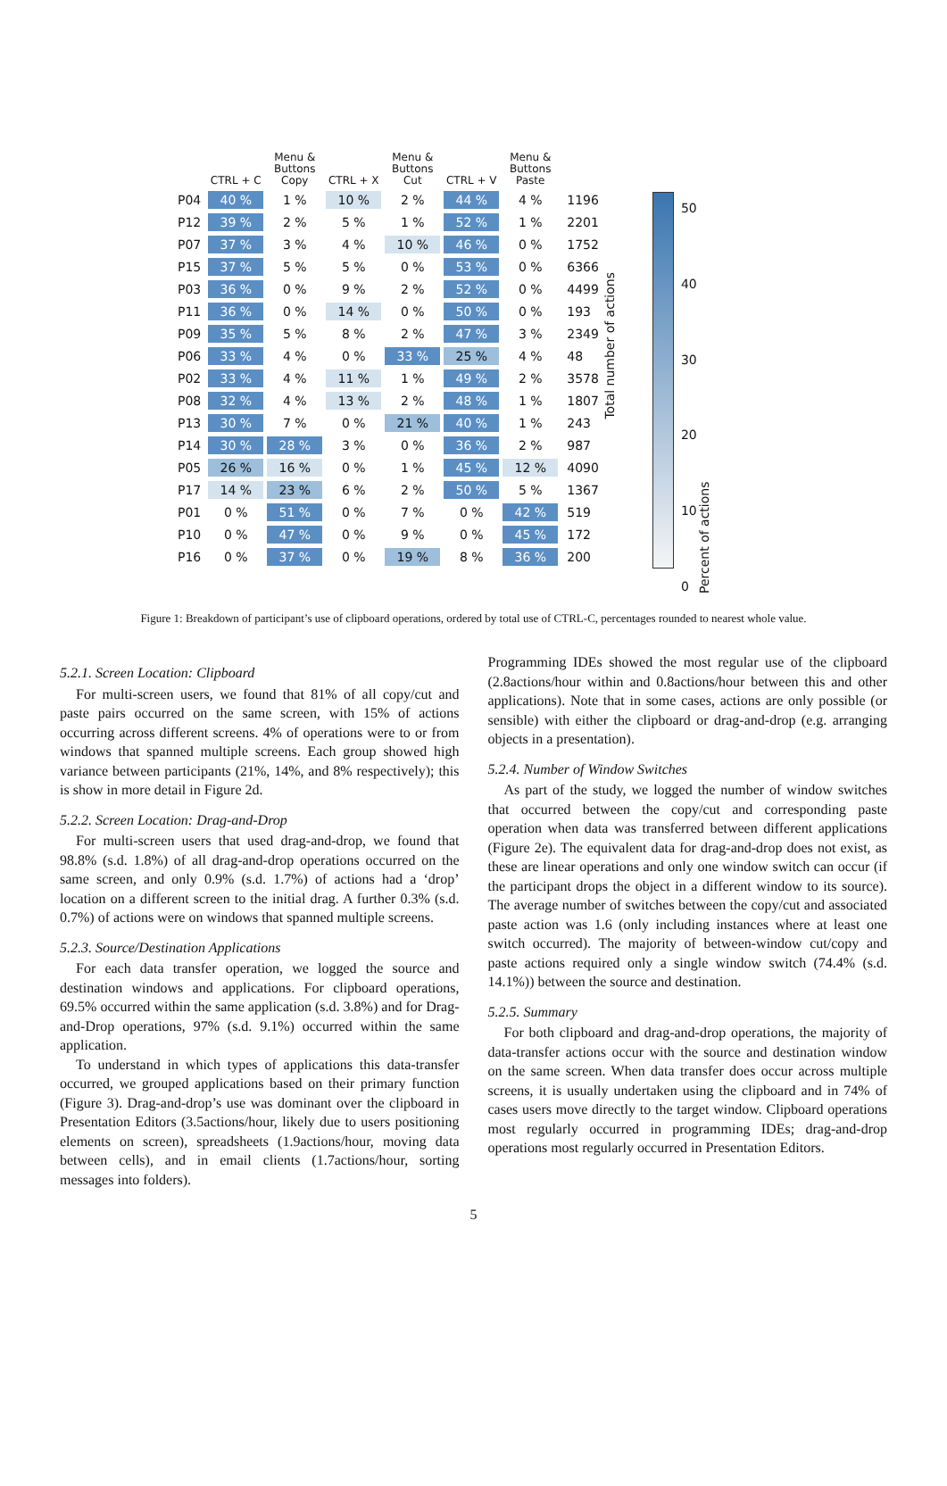| | CTRL + C | Menu & Buttons Copy | CTRL + X | Menu & Buttons Cut | CTRL + V | Menu & Buttons Paste | |
| --- | --- | --- | --- | --- | --- | --- | --- |
| P04 | 40 % | 1 % | 10 % | 2 % | 44 % | 4 % | 1196 |
| P12 | 39 % | 2 % | 5 % | 1 % | 52 % | 1 % | 2201 |
| P07 | 37 % | 3 % | 4 % | 10 % | 46 % | 0 % | 1752 |
| P15 | 37 % | 5 % | 5 % | 0 % | 53 % | 0 % | 6366 |
| P03 | 36 % | 0 % | 9 % | 2 % | 52 % | 0 % | 4499 |
| P11 | 36 % | 0 % | 14 % | 0 % | 50 % | 0 % | 193 |
| P09 | 35 % | 5 % | 8 % | 2 % | 47 % | 3 % | 2349 |
| P06 | 33 % | 4 % | 0 % | 33 % | 25 % | 4 % | 48 |
| P02 | 33 % | 4 % | 11 % | 1 % | 49 % | 2 % | 3578 |
| P08 | 32 % | 4 % | 13 % | 2 % | 48 % | 1 % | 1807 |
| P13 | 30 % | 7 % | 0 % | 21 % | 40 % | 1 % | 243 |
| P14 | 30 % | 28 % | 3 % | 0 % | 36 % | 2 % | 987 |
| P05 | 26 % | 16 % | 0 % | 1 % | 45 % | 12 % | 4090 |
| P17 | 14 % | 23 % | 6 % | 2 % | 50 % | 5 % | 1367 |
| P01 | 0 % | 51 % | 0 % | 7 % | 0 % | 42 % | 519 |
| P10 | 0 % | 47 % | 0 % | 9 % | 0 % | 45 % | 172 |
| P16 | 0 % | 37 % | 0 % | 19 % | 8 % | 36 % | 200 |
Total number of actions
50
40
30
20
10
0
Percent of actions
Figure 1: Breakdown of participant’s use of clipboard operations, ordered by total use of CTRL-C, percentages rounded to nearest whole value.
5.2.1. Screen Location: Clipboard
For multi-screen users, we found that 81% of all copy/cut and paste pairs occurred on the same screen, with 15% of actions occurring across different screens. 4% of operations were to or from windows that spanned multiple screens. Each group showed high variance between participants (21%, 14%, and 8% respectively); this is show in more detail in Figure 2d.
5.2.2. Screen Location: Drag-and-Drop
For multi-screen users that used drag-and-drop, we found that 98.8% (s.d. 1.8%) of all drag-and-drop operations occurred on the same screen, and only 0.9% (s.d. 1.7%) of actions had a ‘drop’ location on a different screen to the initial drag. A further 0.3% (s.d. 0.7%) of actions were on windows that spanned multiple screens.
5.2.3. Source/Destination Applications
For each data transfer operation, we logged the source and destination windows and applications. For clipboard operations, 69.5% occurred within the same application (s.d. 3.8%) and for Drag-and-Drop operations, 97% (s.d. 9.1%) occurred within the same application.
To understand in which types of applications this data-transfer occurred, we grouped applications based on their primary function (Figure 3). Drag-and-drop’s use was dominant over the clipboard in Presentation Editors (3.5actions/hour, likely due to users positioning elements on screen), spreadsheets (1.9actions/hour, moving data between cells), and in email clients (1.7actions/hour, sorting messages into folders).
Programming IDEs showed the most regular use of the clipboard (2.8actions/hour within and 0.8actions/hour between this and other applications). Note that in some cases, actions are only possible (or sensible) with either the clipboard or drag-and-drop (e.g. arranging objects in a presentation).
5.2.4. Number of Window Switches
As part of the study, we logged the number of window switches that occurred between the copy/cut and corresponding paste operation when data was transferred between different applications (Figure 2e). The equivalent data for drag-and-drop does not exist, as these are linear operations and only one window switch can occur (if the participant drops the object in a different window to its source). The average number of switches between the copy/cut and associated paste action was 1.6 (only including instances where at least one switch occurred). The majority of between-window cut/copy and paste actions required only a single window switch (74.4% (s.d. 14.1%)) between the source and destination.
5.2.5. Summary
For both clipboard and drag-and-drop operations, the majority of data-transfer actions occur with the source and destination window on the same screen. When data transfer does occur across multiple screens, it is usually undertaken using the clipboard and in 74% of cases users move directly to the target window. Clipboard operations most regularly occurred in programming IDEs; drag-and-drop operations most regularly occurred in Presentation Editors.
5